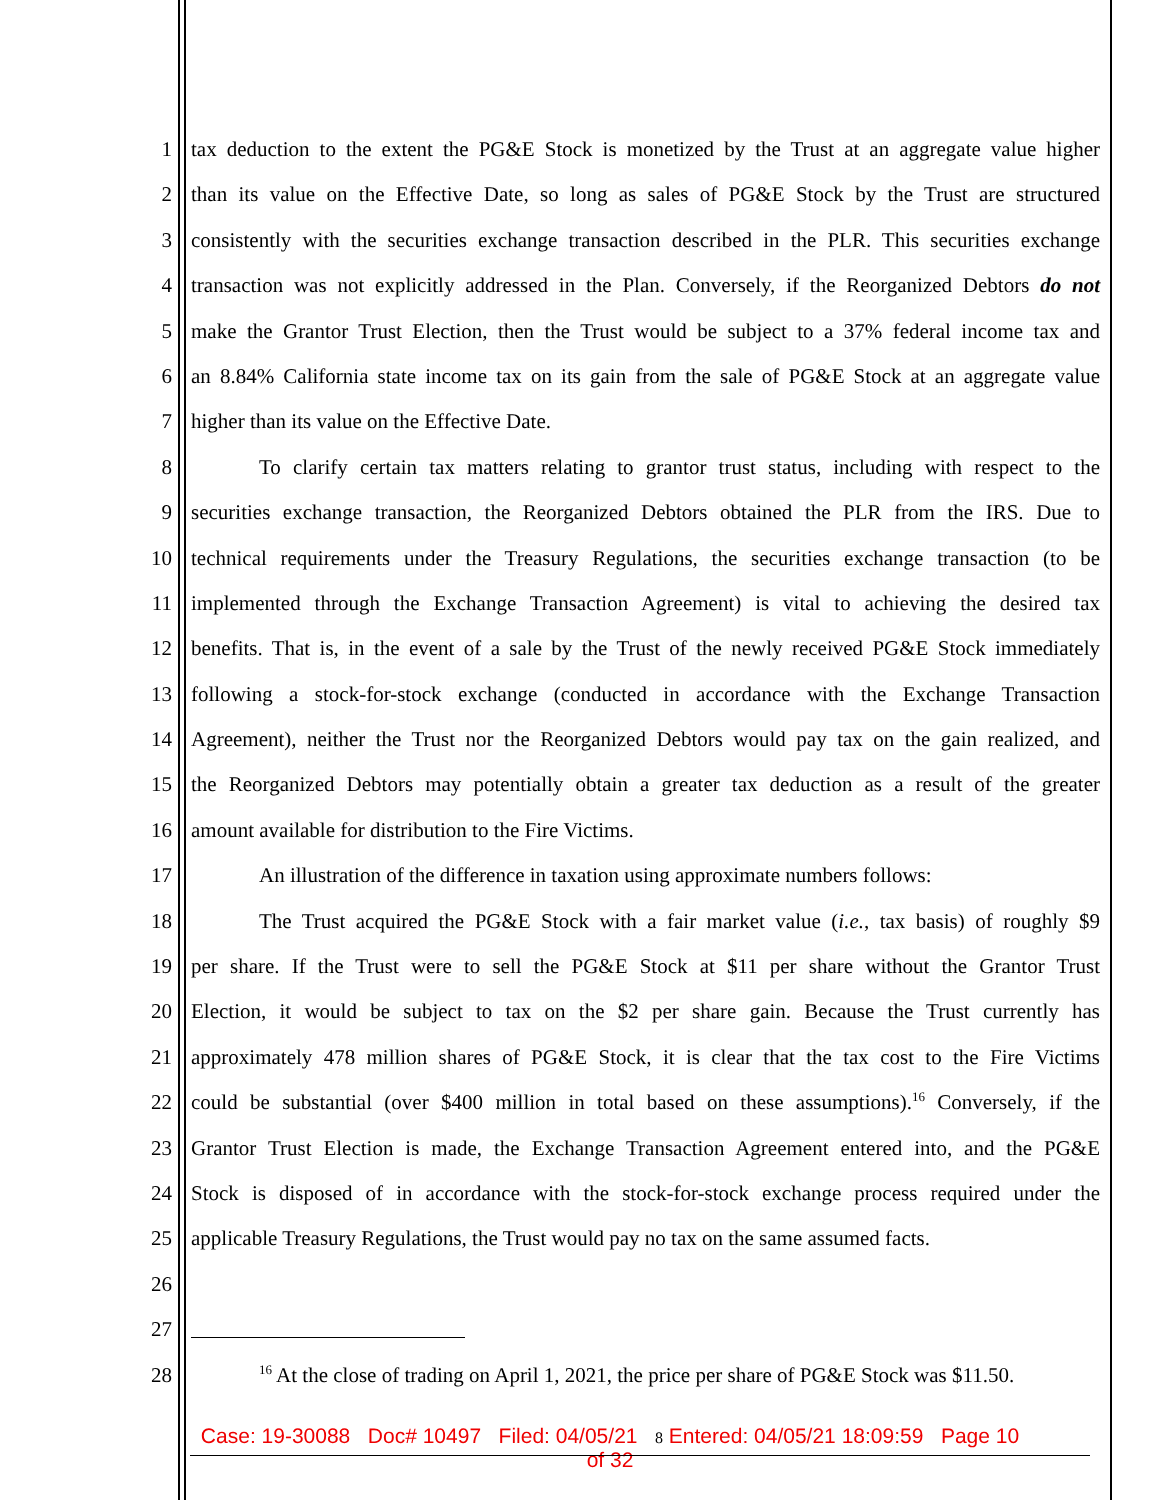1 tax deduction to the extent the PG&E Stock is monetized by the Trust at an aggregate value higher
2 than its value on the Effective Date, so long as sales of PG&E Stock by the Trust are structured
3 consistently with the securities exchange transaction described in the PLR. This securities exchange
4 transaction was not explicitly addressed in the Plan. Conversely, if the Reorganized Debtors do not
5 make the Grantor Trust Election, then the Trust would be subject to a 37% federal income tax and
6 an 8.84% California state income tax on its gain from the sale of PG&E Stock at an aggregate value
7 higher than its value on the Effective Date.
8 To clarify certain tax matters relating to grantor trust status, including with respect to the
9 securities exchange transaction, the Reorganized Debtors obtained the PLR from the IRS. Due to
10 technical requirements under the Treasury Regulations, the securities exchange transaction (to be
11 implemented through the Exchange Transaction Agreement) is vital to achieving the desired tax
12 benefits. That is, in the event of a sale by the Trust of the newly received PG&E Stock immediately
13 following a stock-for-stock exchange (conducted in accordance with the Exchange Transaction
14 Agreement), neither the Trust nor the Reorganized Debtors would pay tax on the gain realized, and
15 the Reorganized Debtors may potentially obtain a greater tax deduction as a result of the greater
16 amount available for distribution to the Fire Victims.
17 An illustration of the difference in taxation using approximate numbers follows:
18 The Trust acquired the PG&E Stock with a fair market value (i.e., tax basis) of roughly $9
19 per share. If the Trust were to sell the PG&E Stock at $11 per share without the Grantor Trust
20 Election, it would be subject to tax on the $2 per share gain. Because the Trust currently has
21 approximately 478 million shares of PG&E Stock, it is clear that the tax cost to the Fire Victims
22 could be substantial (over $400 million in total based on these assumptions).<sup>16</sup> Conversely, if the
23 Grantor Trust Election is made, the Exchange Transaction Agreement entered into, and the PG&E
24 Stock is disposed of in accordance with the stock-for-stock exchange process required under the
25 applicable Treasury Regulations, the Trust would pay no tax on the same assumed facts.
26
27
28<sup>16</sup> At the close of trading on April 1, 2021, the price per share of PG&E Stock was $11.50.
Case: 19-30088 Doc# 10497 Filed: 04/05/21 8 Entered: 04/05/21 18:09:59 Page 10
of 32